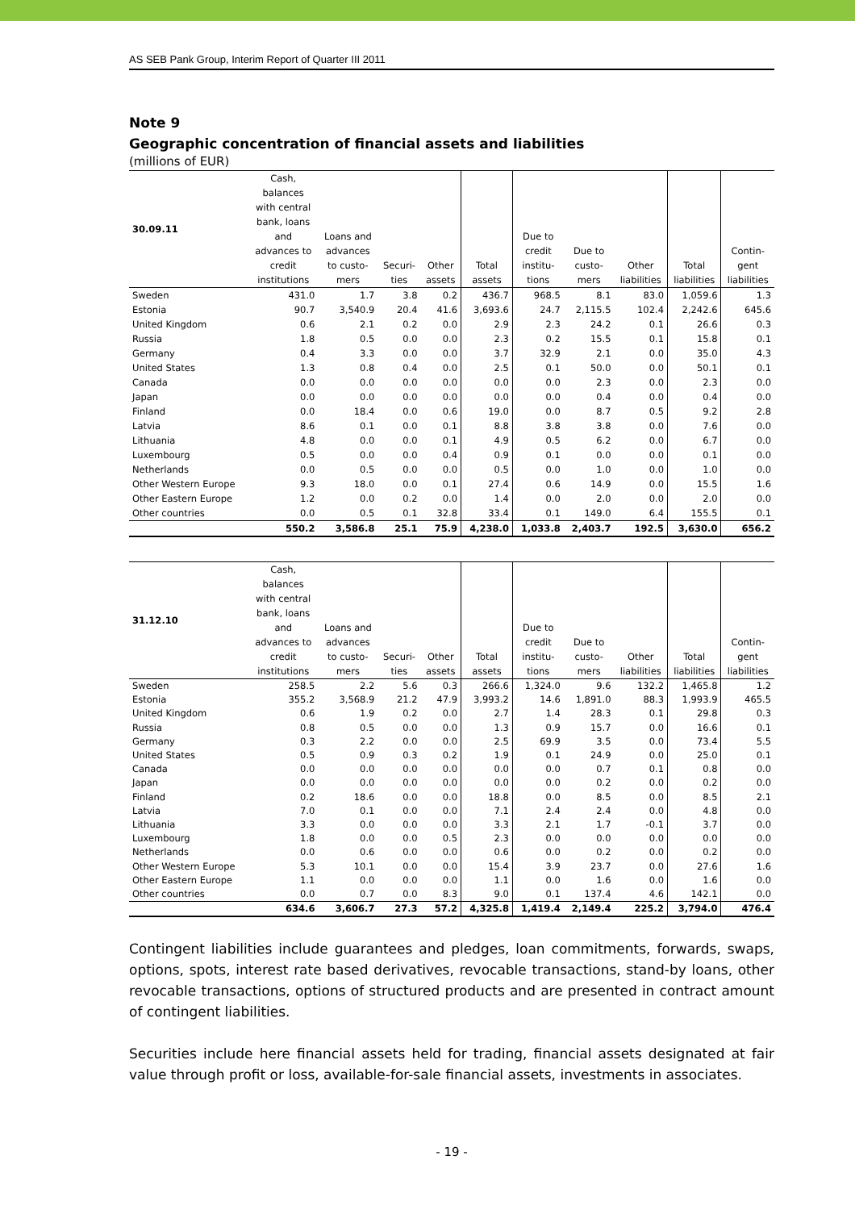AS SEB Pank Group, Interim Report of Quarter III 2011
Note 9
Geographic concentration of financial assets and liabilities
(millions of EUR)
| 30.09.11 | Cash, balances with central bank, loans and advances to credit institutions | Loans and advances to custo- mers | Securi- ties | Other assets | Total assets | Due to credit institu- tions | Due to custo- mers | Other liabilities | Total liabilities | Contin- gent liabilities |
| --- | --- | --- | --- | --- | --- | --- | --- | --- | --- | --- |
| Sweden | 431.0 | 1.7 | 3.8 | 0.2 | 436.7 | 968.5 | 8.1 | 83.0 | 1,059.6 | 1.3 |
| Estonia | 90.7 | 3,540.9 | 20.4 | 41.6 | 3,693.6 | 24.7 | 2,115.5 | 102.4 | 2,242.6 | 645.6 |
| United Kingdom | 0.6 | 2.1 | 0.2 | 0.0 | 2.9 | 2.3 | 24.2 | 0.1 | 26.6 | 0.3 |
| Russia | 1.8 | 0.5 | 0.0 | 0.0 | 2.3 | 0.2 | 15.5 | 0.1 | 15.8 | 0.1 |
| Germany | 0.4 | 3.3 | 0.0 | 0.0 | 3.7 | 32.9 | 2.1 | 0.0 | 35.0 | 4.3 |
| United States | 1.3 | 0.8 | 0.4 | 0.0 | 2.5 | 0.1 | 50.0 | 0.0 | 50.1 | 0.1 |
| Canada | 0.0 | 0.0 | 0.0 | 0.0 | 0.0 | 0.0 | 2.3 | 0.0 | 2.3 | 0.0 |
| Japan | 0.0 | 0.0 | 0.0 | 0.0 | 0.0 | 0.0 | 0.4 | 0.0 | 0.4 | 0.0 |
| Finland | 0.0 | 18.4 | 0.0 | 0.6 | 19.0 | 0.0 | 8.7 | 0.5 | 9.2 | 2.8 |
| Latvia | 8.6 | 0.1 | 0.0 | 0.1 | 8.8 | 3.8 | 3.8 | 0.0 | 7.6 | 0.0 |
| Lithuania | 4.8 | 0.0 | 0.0 | 0.1 | 4.9 | 0.5 | 6.2 | 0.0 | 6.7 | 0.0 |
| Luxembourg | 0.5 | 0.0 | 0.0 | 0.4 | 0.9 | 0.1 | 0.0 | 0.0 | 0.1 | 0.0 |
| Netherlands | 0.0 | 0.5 | 0.0 | 0.0 | 0.5 | 0.0 | 1.0 | 0.0 | 1.0 | 0.0 |
| Other Western Europe | 9.3 | 18.0 | 0.0 | 0.1 | 27.4 | 0.6 | 14.9 | 0.0 | 15.5 | 1.6 |
| Other Eastern Europe | 1.2 | 0.0 | 0.2 | 0.0 | 1.4 | 0.0 | 2.0 | 0.0 | 2.0 | 0.0 |
| Other countries | 0.0 | 0.5 | 0.1 | 32.8 | 33.4 | 0.1 | 149.0 | 6.4 | 155.5 | 0.1 |
| | 550.2 | 3,586.8 | 25.1 | 75.9 | 4,238.0 | 1,033.8 | 2,403.7 | 192.5 | 3,630.0 | 656.2 |
| 31.12.10 | Cash, balances with central bank, loans and advances to credit institutions | Loans and advances to custo- mers | Securi- ties | Other assets | Total assets | Due to credit institu- tions | Due to custo- mers | Other liabilities | Total liabilities | Contin- gent liabilities |
| --- | --- | --- | --- | --- | --- | --- | --- | --- | --- | --- |
| Sweden | 258.5 | 2.2 | 5.6 | 0.3 | 266.6 | 1,324.0 | 9.6 | 132.2 | 1,465.8 | 1.2 |
| Estonia | 355.2 | 3,568.9 | 21.2 | 47.9 | 3,993.2 | 14.6 | 1,891.0 | 88.3 | 1,993.9 | 465.5 |
| United Kingdom | 0.6 | 1.9 | 0.2 | 0.0 | 2.7 | 1.4 | 28.3 | 0.1 | 29.8 | 0.3 |
| Russia | 0.8 | 0.5 | 0.0 | 0.0 | 1.3 | 0.9 | 15.7 | 0.0 | 16.6 | 0.1 |
| Germany | 0.3 | 2.2 | 0.0 | 0.0 | 2.5 | 69.9 | 3.5 | 0.0 | 73.4 | 5.5 |
| United States | 0.5 | 0.9 | 0.3 | 0.2 | 1.9 | 0.1 | 24.9 | 0.0 | 25.0 | 0.1 |
| Canada | 0.0 | 0.0 | 0.0 | 0.0 | 0.0 | 0.0 | 0.7 | 0.1 | 0.8 | 0.0 |
| Japan | 0.0 | 0.0 | 0.0 | 0.0 | 0.0 | 0.0 | 0.2 | 0.0 | 0.2 | 0.0 |
| Finland | 0.2 | 18.6 | 0.0 | 0.0 | 18.8 | 0.0 | 8.5 | 0.0 | 8.5 | 2.1 |
| Latvia | 7.0 | 0.1 | 0.0 | 0.0 | 7.1 | 2.4 | 2.4 | 0.0 | 4.8 | 0.0 |
| Lithuania | 3.3 | 0.0 | 0.0 | 0.0 | 3.3 | 2.1 | 1.7 | -0.1 | 3.7 | 0.0 |
| Luxembourg | 1.8 | 0.0 | 0.0 | 0.5 | 2.3 | 0.0 | 0.0 | 0.0 | 0.0 | 0.0 |
| Netherlands | 0.0 | 0.6 | 0.0 | 0.0 | 0.6 | 0.0 | 0.2 | 0.0 | 0.2 | 0.0 |
| Other Western Europe | 5.3 | 10.1 | 0.0 | 0.0 | 15.4 | 3.9 | 23.7 | 0.0 | 27.6 | 1.6 |
| Other Eastern Europe | 1.1 | 0.0 | 0.0 | 0.0 | 1.1 | 0.0 | 1.6 | 0.0 | 1.6 | 0.0 |
| Other countries | 0.0 | 0.7 | 0.0 | 8.3 | 9.0 | 0.1 | 137.4 | 4.6 | 142.1 | 0.0 |
| | 634.6 | 3,606.7 | 27.3 | 57.2 | 4,325.8 | 1,419.4 | 2,149.4 | 225.2 | 3,794.0 | 476.4 |
Contingent liabilities include guarantees and pledges, loan commitments, forwards, swaps, options, spots, interest rate based derivatives, revocable transactions, stand-by loans, other revocable transactions, options of structured products and are presented in contract amount of contingent liabilities.
Securities include here financial assets held for trading, financial assets designated at fair value through profit or loss, available-for-sale financial assets, investments in associates.
- 19 -